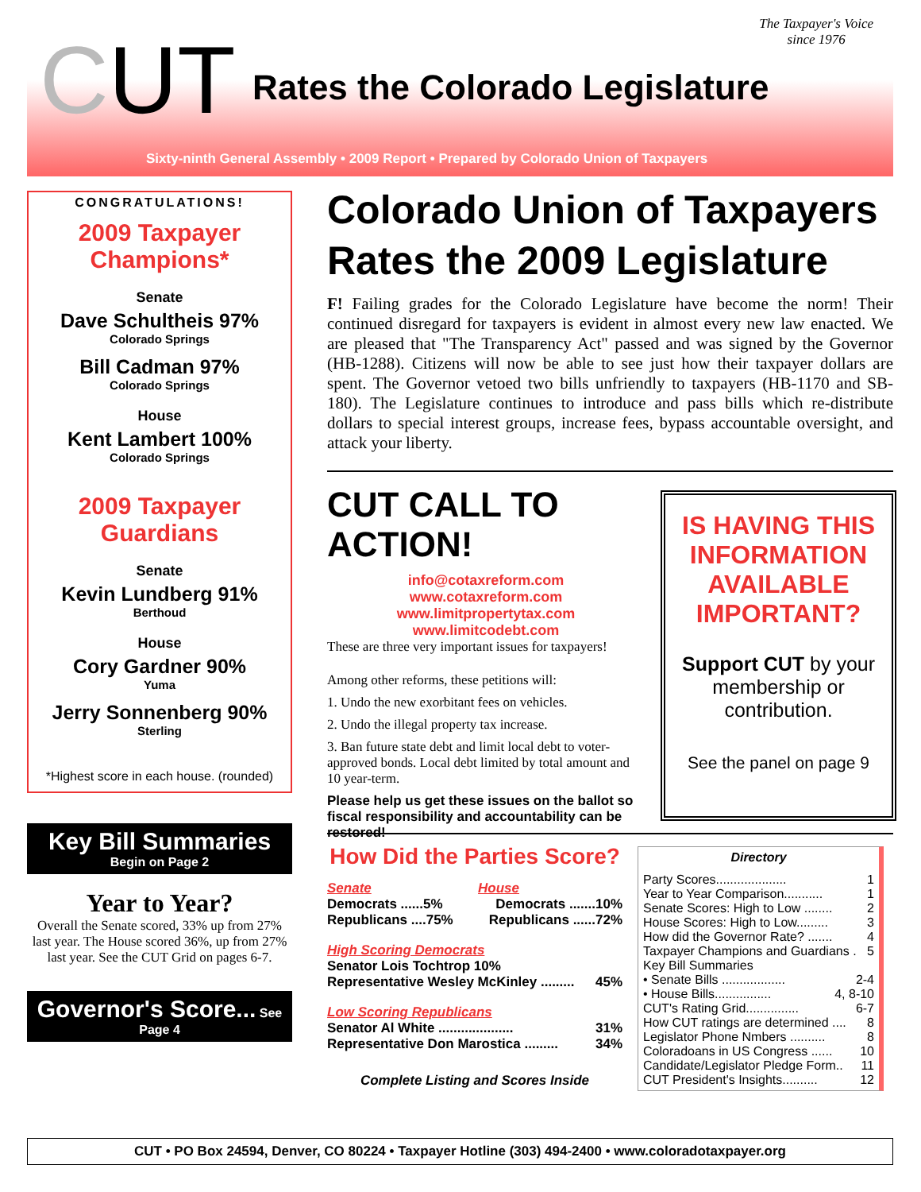The Taxpayer's Voice
since 1976
CUT Rates the Colorado Legislature
Sixty-ninth General Assembly • 2009 Report • Prepared by Colorado Union of Taxpayers
CONGRATULATIONS!
2009 Taxpayer
Champions*
Senate
Dave Schultheis 97%
Colorado Springs
Bill Cadman 97%
Colorado Springs
House
Kent Lambert 100%
Colorado Springs
2009 Taxpayer
Guardians
Senate
Kevin Lundberg 91%
Berthoud
House
Cory Gardner 90%
Yuma
Jerry Sonnenberg 90%
Sterling
*Highest score in each house. (rounded)
Key Bill Summaries
Begin on Page 2
Year to Year?
Overall the Senate scored, 33% up from 27% last year. The House scored 36%, up from 27% last year. See the CUT Grid on pages 6-7.
Governor's Score... See
Page 4
Colorado Union of Taxpayers
Rates the 2009 Legislature
F! Failing grades for the Colorado Legislature have become the norm! Their continued disregard for taxpayers is evident in almost every new law enacted. We are pleased that "The Transparency Act" passed and was signed by the Governor (HB-1288). Citizens will now be able to see just how their taxpayer dollars are spent. The Governor vetoed two bills unfriendly to taxpayers (HB-1170 and SB-180). The Legislature continues to introduce and pass bills which re-distribute dollars to special interest groups, increase fees, bypass accountable oversight, and attack your liberty.
CUT CALL TO ACTION!
info@cotaxreform.com
www.cotaxreform.com
www.limitpropertytax.com
www.limitcodebt.com
These are three very important issues for taxpayers!
Among other reforms, these petitions will:
1. Undo the new exorbitant fees on vehicles.
2. Undo the illegal property tax increase.
3. Ban future state debt and limit local debt to voter-approved bonds. Local debt limited by total amount and 10 year-term.
Please help us get these issues on the ballot so fiscal responsibility and accountability can be restored!
IS HAVING THIS INFORMATION AVAILABLE IMPORTANT?
Support CUT by your membership or contribution.
See the panel on page 9
How Did the Parties Score?
Senate House
Democrats ......5% Democrats .......10%
Republicans ....75% Republicans ......72%
High Scoring Democrats
Senator Lois Tochtrop 10%
Representative Wesley McKinley ......... 45%
Low Scoring Republicans
Senator Al White .................... 31%
Representative Don Marostica ......... 34%
Complete Listing and Scores Inside
Directory
Party Scores.................... 1
Year to Year Comparison........... 1
Senate Scores: High to Low ........ 2
House Scores: High to Low......... 3
How did the Governor Rate? ....... 4
Taxpayer Champions and Guardians . 5
Key Bill Summaries
• Senate Bills .................. 2-4
• House Bills................ 4, 8-10
CUT's Rating Grid............... 6-7
How CUT ratings are determined .... 8
Legislator Phone Nmbers .......... 8
Coloradoans in US Congress ...... 10
Candidate/Legislator Pledge Form.. 11
CUT President's Insights.......... 12
CUT • PO Box 24594, Denver, CO 80224 • Taxpayer Hotline (303) 494-2400 • www.coloradotaxpayer.org